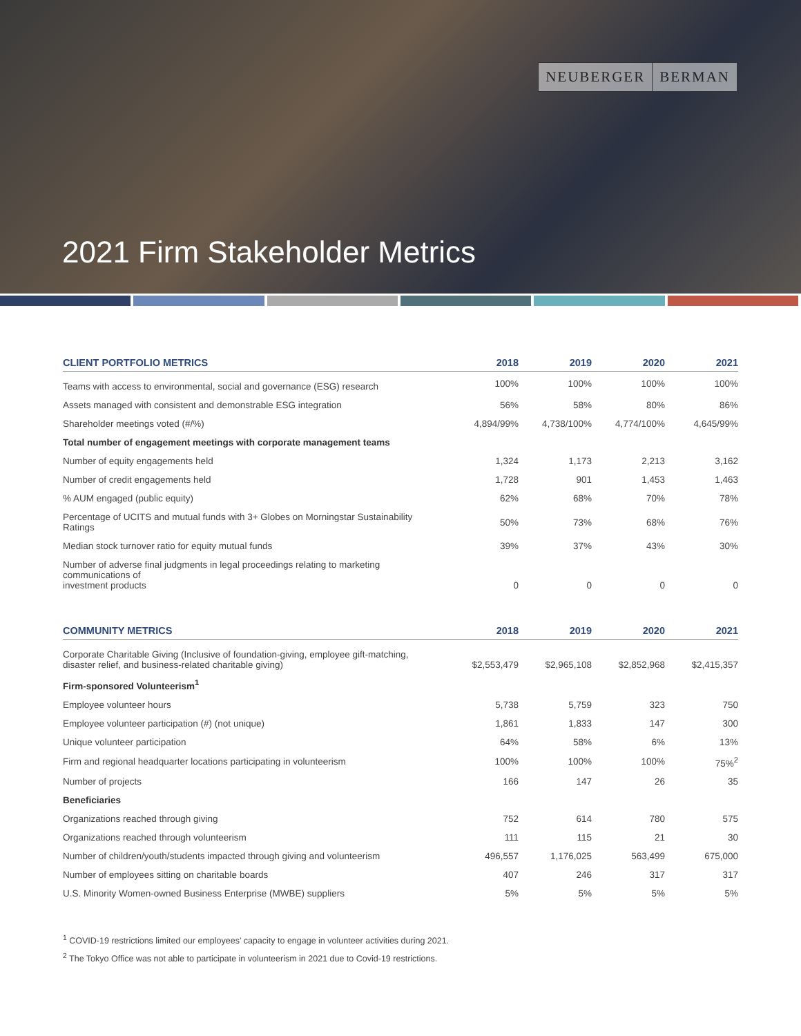NEUBERGER BERMAN
2021 Firm Stakeholder Metrics
| CLIENT PORTFOLIO METRICS | 2018 | 2019 | 2020 | 2021 |
| --- | --- | --- | --- | --- |
| Teams with access to environmental, social and governance (ESG) research | 100% | 100% | 100% | 100% |
| Assets managed with consistent and demonstrable ESG integration | 56% | 58% | 80% | 86% |
| Shareholder meetings voted (#/%) | 4,894/99% | 4,738/100% | 4,774/100% | 4,645/99% |
| Total number of engagement meetings with corporate management teams | | | | |
| Number of equity engagements held | 1,324 | 1,173 | 2,213 | 3,162 |
| Number of credit engagements held | 1,728 | 901 | 1,453 | 1,463 |
| % AUM engaged (public equity) | 62% | 68% | 70% | 78% |
| Percentage of UCITS and mutual funds with 3+ Globes on Morningstar Sustainability Ratings | 50% | 73% | 68% | 76% |
| Median stock turnover ratio for equity mutual funds | 39% | 37% | 43% | 30% |
| Number of adverse final judgments in legal proceedings relating to marketing communications of investment products | 0 | 0 | 0 | 0 |
| COMMUNITY METRICS | 2018 | 2019 | 2020 | 2021 |
| --- | --- | --- | --- | --- |
| Corporate Charitable Giving (Inclusive of foundation-giving, employee gift-matching, disaster relief, and business-related charitable giving) | $2,553,479 | $2,965,108 | $2,852,968 | $2,415,357 |
| Firm-sponsored Volunteerism<sup>1</sup> | | | | |
| Employee volunteer hours | 5,738 | 5,759 | 323 | 750 |
| Employee volunteer participation (#) (not unique) | 1,861 | 1,833 | 147 | 300 |
| Unique volunteer participation | 64% | 58% | 6% | 13% |
| Firm and regional headquarter locations participating in volunteerism | 100% | 100% | 100% | 75%<sup>2</sup> |
| Number of projects | 166 | 147 | 26 | 35 |
| Beneficiaries | | | | |
| Organizations reached through giving | 752 | 614 | 780 | 575 |
| Organizations reached through volunteerism | 111 | 115 | 21 | 30 |
| Number of children/youth/students impacted through giving and volunteerism | 496,557 | 1,176,025 | 563,499 | 675,000 |
| Number of employees sitting on charitable boards | 407 | 246 | 317 | 317 |
| U.S. Minority Women-owned Business Enterprise (MWBE) suppliers | 5% | 5% | 5% | 5% |
<sup>1</sup> COVID-19 restrictions limited our employees’ capacity to engage in volunteer activities during 2021.
<sup>2</sup> The Tokyo Office was not able to participate in volunteerism in 2021 due to Covid-19 restrictions.